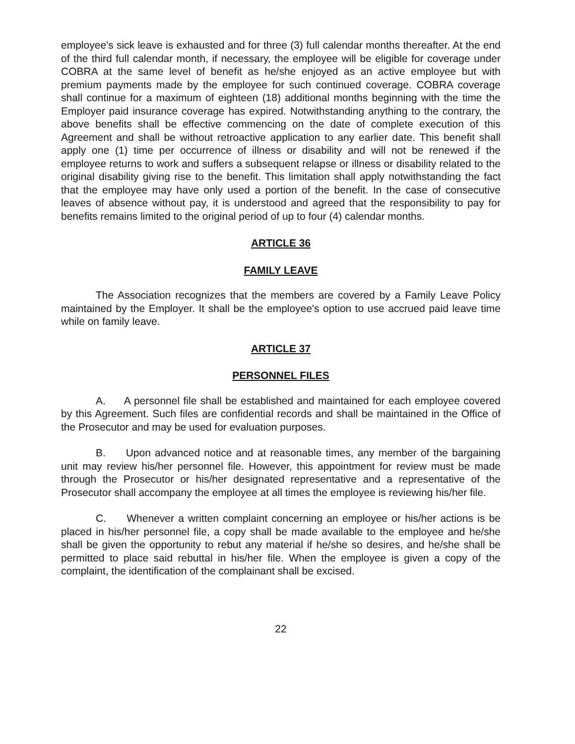employee's sick leave is exhausted and for three (3) full calendar months thereafter. At the end of the third full calendar month, if necessary, the employee will be eligible for coverage under COBRA at the same level of benefit as he/she enjoyed as an active employee but with premium payments made by the employee for such continued coverage. COBRA coverage shall continue for a maximum of eighteen (18) additional months beginning with the time the Employer paid insurance coverage has expired. Notwithstanding anything to the contrary, the above benefits shall be effective commencing on the date of complete execution of this Agreement and shall be without retroactive application to any earlier date. This benefit shall apply one (1) time per occurrence of illness or disability and will not be renewed if the employee returns to work and suffers a subsequent relapse or illness or disability related to the original disability giving rise to the benefit. This limitation shall apply notwithstanding the fact that the employee may have only used a portion of the benefit. In the case of consecutive leaves of absence without pay, it is understood and agreed that the responsibility to pay for benefits remains limited to the original period of up to four (4) calendar months.
ARTICLE 36
FAMILY LEAVE
The Association recognizes that the members are covered by a Family Leave Policy maintained by the Employer. It shall be the employee's option to use accrued paid leave time while on family leave.
ARTICLE 37
PERSONNEL FILES
A. A personnel file shall be established and maintained for each employee covered by this Agreement. Such files are confidential records and shall be maintained in the Office of the Prosecutor and may be used for evaluation purposes.
B. Upon advanced notice and at reasonable times, any member of the bargaining unit may review his/her personnel file. However, this appointment for review must be made through the Prosecutor or his/her designated representative and a representative of the Prosecutor shall accompany the employee at all times the employee is reviewing his/her file.
C. Whenever a written complaint concerning an employee or his/her actions is be placed in his/her personnel file, a copy shall be made available to the employee and he/she shall be given the opportunity to rebut any material if he/she so desires, and he/she shall be permitted to place said rebuttal in his/her file. When the employee is given a copy of the complaint, the identification of the complainant shall be excised.
22